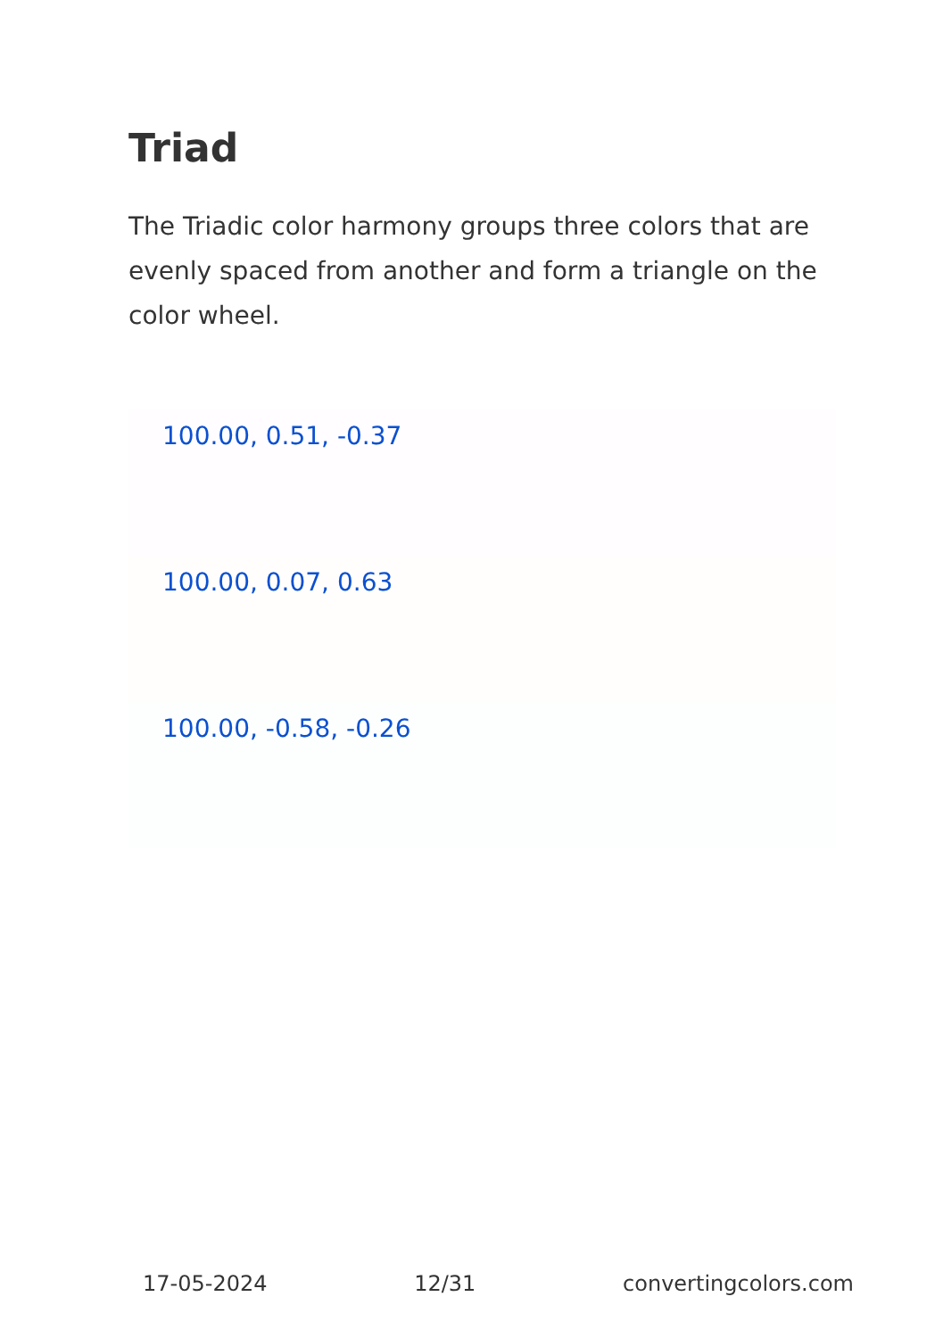Triad
The Triadic color harmony groups three colors that are evenly spaced from another and form a triangle on the color wheel.
100.00, 0.51, -0.37
100.00, 0.07, 0.63
100.00, -0.58, -0.26
17-05-2024 12/31 convertingcolors.com